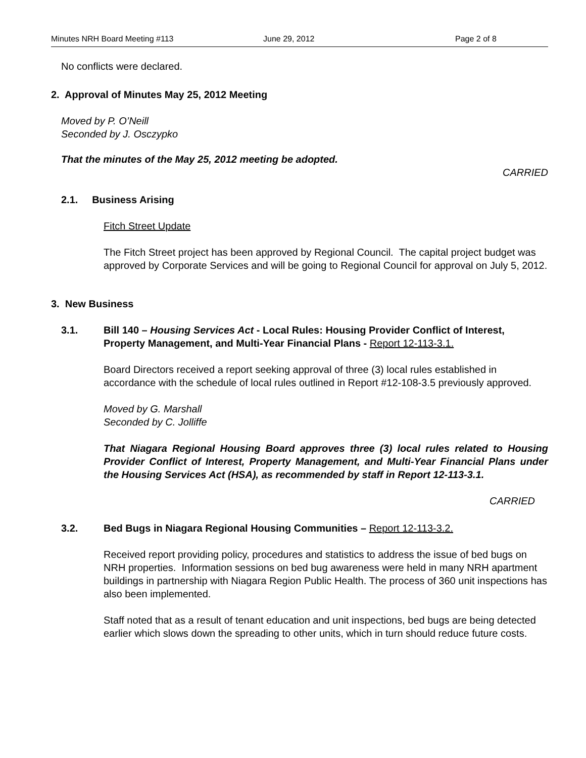Minutes NRH Board Meeting #113 June 29, 2012 Page 2 of 8
No conflicts were declared.
2. Approval of Minutes May 25, 2012 Meeting
Moved by P. O’Neill
Seconded by J. Osczypko
That the minutes of the May 25, 2012 meeting be adopted.
CARRIED
2.1. Business Arising
Fitch Street Update
The Fitch Street project has been approved by Regional Council. The capital project budget was approved by Corporate Services and will be going to Regional Council for approval on July 5, 2012.
3. New Business
3.1. Bill 140 – Housing Services Act - Local Rules: Housing Provider Conflict of Interest, Property Management, and Multi-Year Financial Plans - Report 12-113-3.1.
Board Directors received a report seeking approval of three (3) local rules established in accordance with the schedule of local rules outlined in Report #12-108-3.5 previously approved.
Moved by G. Marshall
Seconded by C. Jolliffe
That Niagara Regional Housing Board approves three (3) local rules related to Housing Provider Conflict of Interest, Property Management, and Multi-Year Financial Plans under the Housing Services Act (HSA), as recommended by staff in Report 12-113-3.1.
CARRIED
3.2. Bed Bugs in Niagara Regional Housing Communities – Report 12-113-3.2.
Received report providing policy, procedures and statistics to address the issue of bed bugs on NRH properties. Information sessions on bed bug awareness were held in many NRH apartment buildings in partnership with Niagara Region Public Health. The process of 360 unit inspections has also been implemented.
Staff noted that as a result of tenant education and unit inspections, bed bugs are being detected earlier which slows down the spreading to other units, which in turn should reduce future costs.